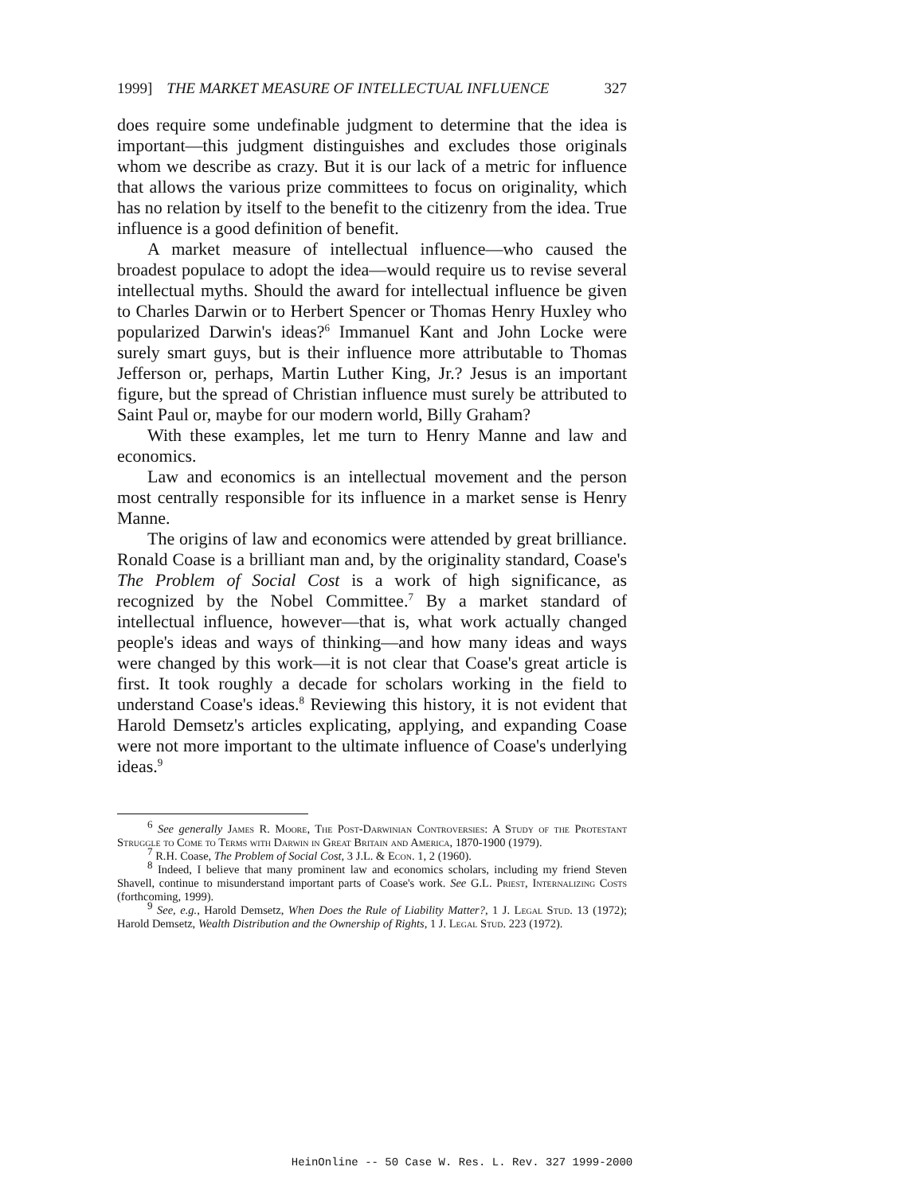1999] THE MARKET MEASURE OF INTELLECTUAL INFLUENCE 327
does require some undefinable judgment to determine that the idea is important—this judgment distinguishes and excludes those originals whom we describe as crazy. But it is our lack of a metric for influence that allows the various prize committees to focus on originality, which has no relation by itself to the benefit to the citizenry from the idea. True influence is a good definition of benefit.
A market measure of intellectual influence—who caused the broadest populace to adopt the idea—would require us to revise several intellectual myths. Should the award for intellectual influence be given to Charles Darwin or to Herbert Spencer or Thomas Henry Huxley who popularized Darwin's ideas?<sup>6</sup> Immanuel Kant and John Locke were surely smart guys, but is their influence more attributable to Thomas Jefferson or, perhaps, Martin Luther King, Jr.? Jesus is an important figure, but the spread of Christian influence must surely be attributed to Saint Paul or, maybe for our modern world, Billy Graham?
With these examples, let me turn to Henry Manne and law and economics.
Law and economics is an intellectual movement and the person most centrally responsible for its influence in a market sense is Henry Manne.
The origins of law and economics were attended by great brilliance. Ronald Coase is a brilliant man and, by the originality standard, Coase's The Problem of Social Cost is a work of high significance, as recognized by the Nobel Committee.<sup>7</sup> By a market standard of intellectual influence, however—that is, what work actually changed people's ideas and ways of thinking—and how many ideas and ways were changed by this work—it is not clear that Coase's great article is first. It took roughly a decade for scholars working in the field to understand Coase's ideas.<sup>8</sup> Reviewing this history, it is not evident that Harold Demsetz's articles explicating, applying, and expanding Coase were not more important to the ultimate influence of Coase's underlying ideas.<sup>9</sup>
<sup>6</sup> See generally James R. Moore, The Post-Darwinian Controversies: A Study of the Protestant Struggle to Come to Terms with Darwin in Great Britain and America, 1870-1900 (1979).
<sup>7</sup> R.H. Coase, The Problem of Social Cost, 3 J.L. & Econ. 1, 2 (1960).
<sup>8</sup> Indeed, I believe that many prominent law and economics scholars, including my friend Steven Shavell, continue to misunderstand important parts of Coase's work. See G.L. Priest, Internalizing Costs (forthcoming, 1999).
<sup>9</sup> See, e.g., Harold Demsetz, When Does the Rule of Liability Matter?, 1 J. Legal Stud. 13 (1972); Harold Demsetz, Wealth Distribution and the Ownership of Rights, 1 J. Legal Stud. 223 (1972).
HeinOnline -- 50 Case W. Res. L. Rev. 327 1999-2000